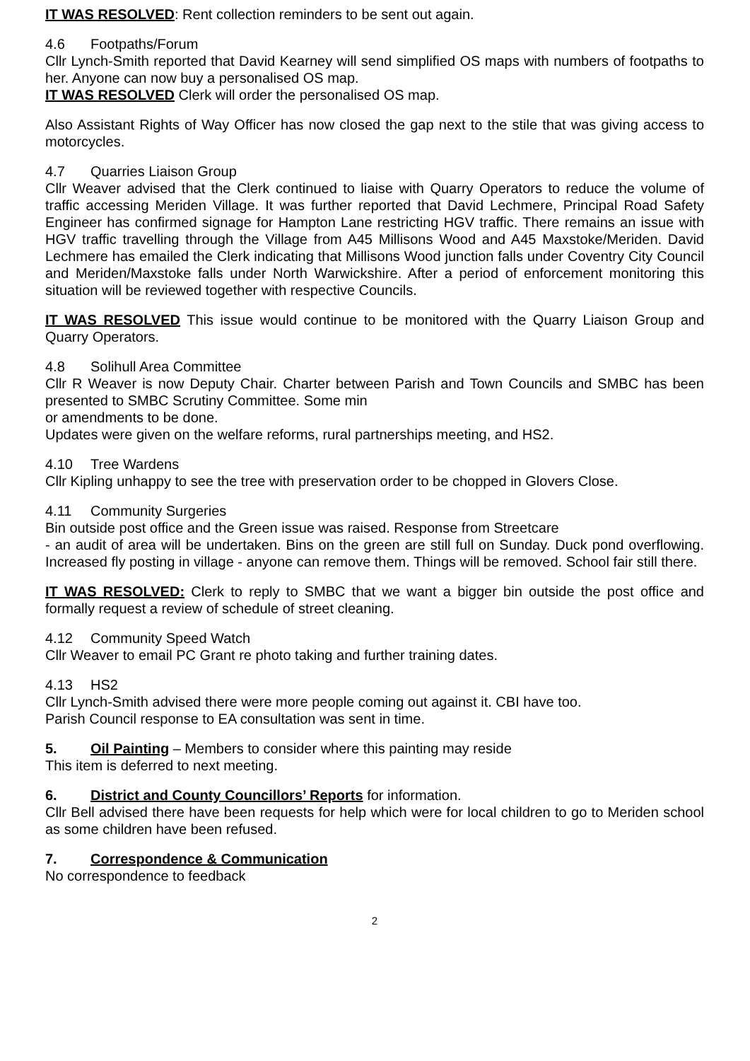IT WAS RESOLVED: Rent collection reminders to be sent out again.
4.6 Footpaths/Forum
Cllr Lynch-Smith reported that David Kearney will send simplified OS maps with numbers of footpaths to her. Anyone can now buy a personalised OS map.
IT WAS RESOLVED Clerk will order the personalised OS map.
Also Assistant Rights of Way Officer has now closed the gap next to the stile that was giving access to motorcycles.
4.7 Quarries Liaison Group
Cllr Weaver advised that the Clerk continued to liaise with Quarry Operators to reduce the volume of traffic accessing Meriden Village. It was further reported that David Lechmere, Principal Road Safety Engineer has confirmed signage for Hampton Lane restricting HGV traffic. There remains an issue with HGV traffic travelling through the Village from A45 Millisons Wood and A45 Maxstoke/Meriden. David Lechmere has emailed the Clerk indicating that Millisons Wood junction falls under Coventry City Council and Meriden/Maxstoke falls under North Warwickshire. After a period of enforcement monitoring this situation will be reviewed together with respective Councils.
IT WAS RESOLVED This issue would continue to be monitored with the Quarry Liaison Group and Quarry Operators.
4.8 Solihull Area Committee
Cllr R Weaver is now Deputy Chair. Charter between Parish and Town Councils and SMBC has been presented to SMBC Scrutiny Committee. Some min
or amendments to be done.
Updates were given on the welfare reforms, rural partnerships meeting, and HS2.
4.10 Tree Wardens
Cllr Kipling unhappy to see the tree with preservation order to be chopped in Glovers Close.
4.11 Community Surgeries
Bin outside post office and the Green issue was raised. Response from Streetcare
- an audit of area will be undertaken. Bins on the green are still full on Sunday. Duck pond overflowing. Increased fly posting in village - anyone can remove them. Things will be removed. School fair still there.
IT WAS RESOLVED: Clerk to reply to SMBC that we want a bigger bin outside the post office and formally request a review of schedule of street cleaning.
4.12 Community Speed Watch
Cllr Weaver to email PC Grant re photo taking and further training dates.
4.13 HS2
Cllr Lynch-Smith advised there were more people coming out against it. CBI have too.
Parish Council response to EA consultation was sent in time.
5. Oil Painting – Members to consider where this painting may reside
This item is deferred to next meeting.
6. District and County Councillors’ Reports for information.
Cllr Bell advised there have been requests for help which were for local children to go to Meriden school as some children have been refused.
7. Correspondence & Communication
No correspondence to feedback
2